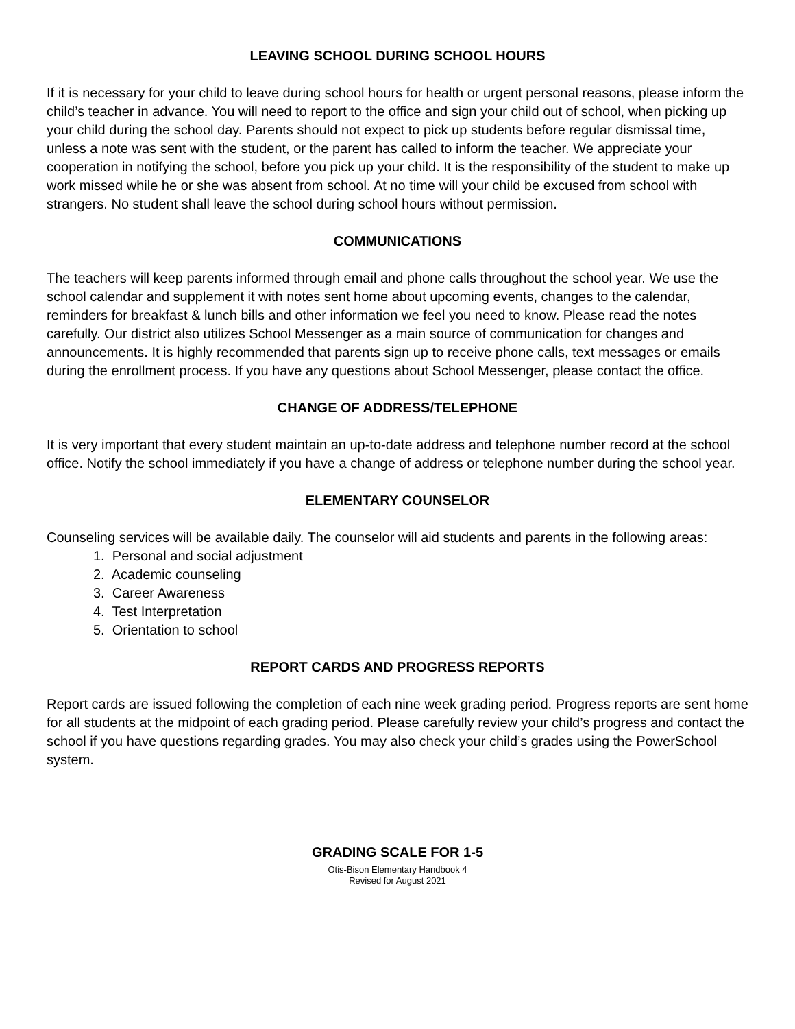LEAVING SCHOOL DURING SCHOOL HOURS
If it is necessary for your child to leave during school hours for health or urgent personal reasons, please inform the child’s teacher in advance. You will need to report to the office and sign your child out of school, when picking up your child during the school day. Parents should not expect to pick up students before regular dismissal time, unless a note was sent with the student, or the parent has called to inform the teacher. We appreciate your cooperation in notifying the school, before you pick up your child. It is the responsibility of the student to make up work missed while he or she was absent from school. At no time will your child be excused from school with strangers. No student shall leave the school during school hours without permission.
COMMUNICATIONS
The teachers will keep parents informed through email and phone calls throughout the school year. We use the school calendar and supplement it with notes sent home about upcoming events, changes to the calendar, reminders for breakfast & lunch bills and other information we feel you need to know. Please read the notes carefully. Our district also utilizes School Messenger as a main source of communication for changes and announcements. It is highly recommended that parents sign up to receive phone calls, text messages or emails during the enrollment process. If you have any questions about School Messenger, please contact the office.
CHANGE OF ADDRESS/TELEPHONE
It is very important that every student maintain an up-to-date address and telephone number record at the school office. Notify the school immediately if you have a change of address or telephone number during the school year.
ELEMENTARY COUNSELOR
Counseling services will be available daily. The counselor will aid students and parents in the following areas:
1. Personal and social adjustment
2. Academic counseling
3. Career Awareness
4. Test Interpretation
5. Orientation to school
REPORT CARDS AND PROGRESS REPORTS
Report cards are issued following the completion of each nine week grading period. Progress reports are sent home for all students at the midpoint of each grading period. Please carefully review your child’s progress and contact the school if you have questions regarding grades. You may also check your child’s grades using the PowerSchool system.
GRADING SCALE FOR 1-5
Otis-Bison Elementary Handbook 4
Revised for August 2021